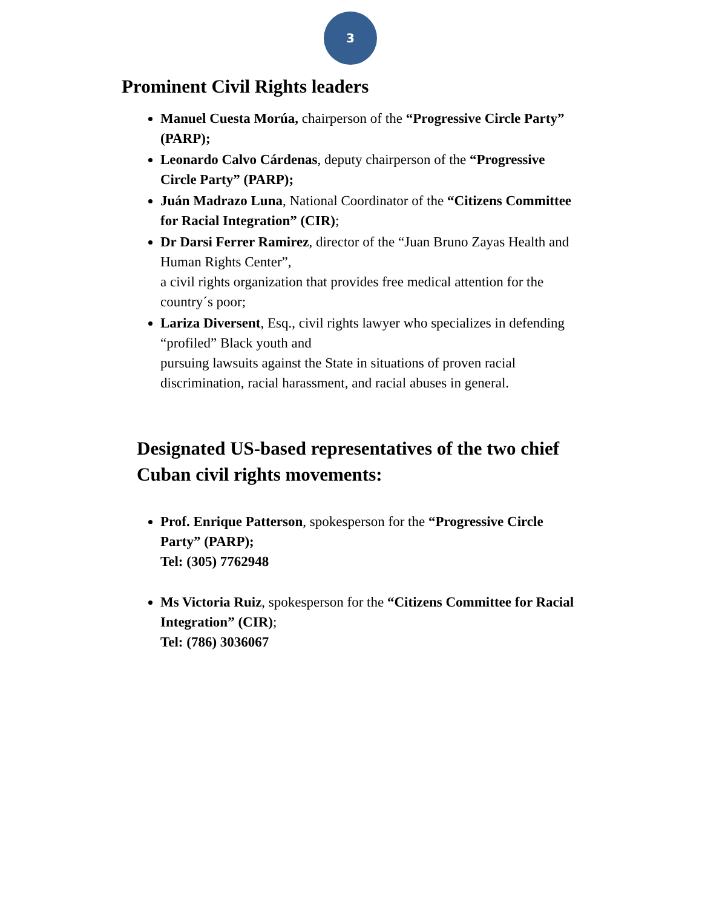3
Prominent Civil Rights leaders
Manuel Cuesta Morúa, chairperson of the “Progressive Circle Party” (PARP);
Leonardo Calvo Cárdenas, deputy chairperson of the “Progressive Circle Party” (PARP);
Juán Madrazo Luna, National Coordinator of the “Citizens Committee for Racial Integration” (CIR);
Dr Darsi Ferrer Ramirez, director of the “Juan Bruno Zayas Health and Human Rights Center”,
a civil rights organization that provides free medical attention for the country´s poor;
Lariza Diversent, Esq., civil rights lawyer who specializes in defending “profiled” Black youth and
pursuing lawsuits against the State in situations of proven racial discrimination, racial harassment, and racial abuses in general.
Designated US-based representatives of the two chief Cuban civil rights movements:
Prof. Enrique Patterson, spokesperson for the “Progressive Circle Party” (PARP);
Tel: (305) 7762948
Ms Victoria Ruiz, spokesperson for the “Citizens Committee for Racial Integration” (CIR);
Tel: (786) 3036067